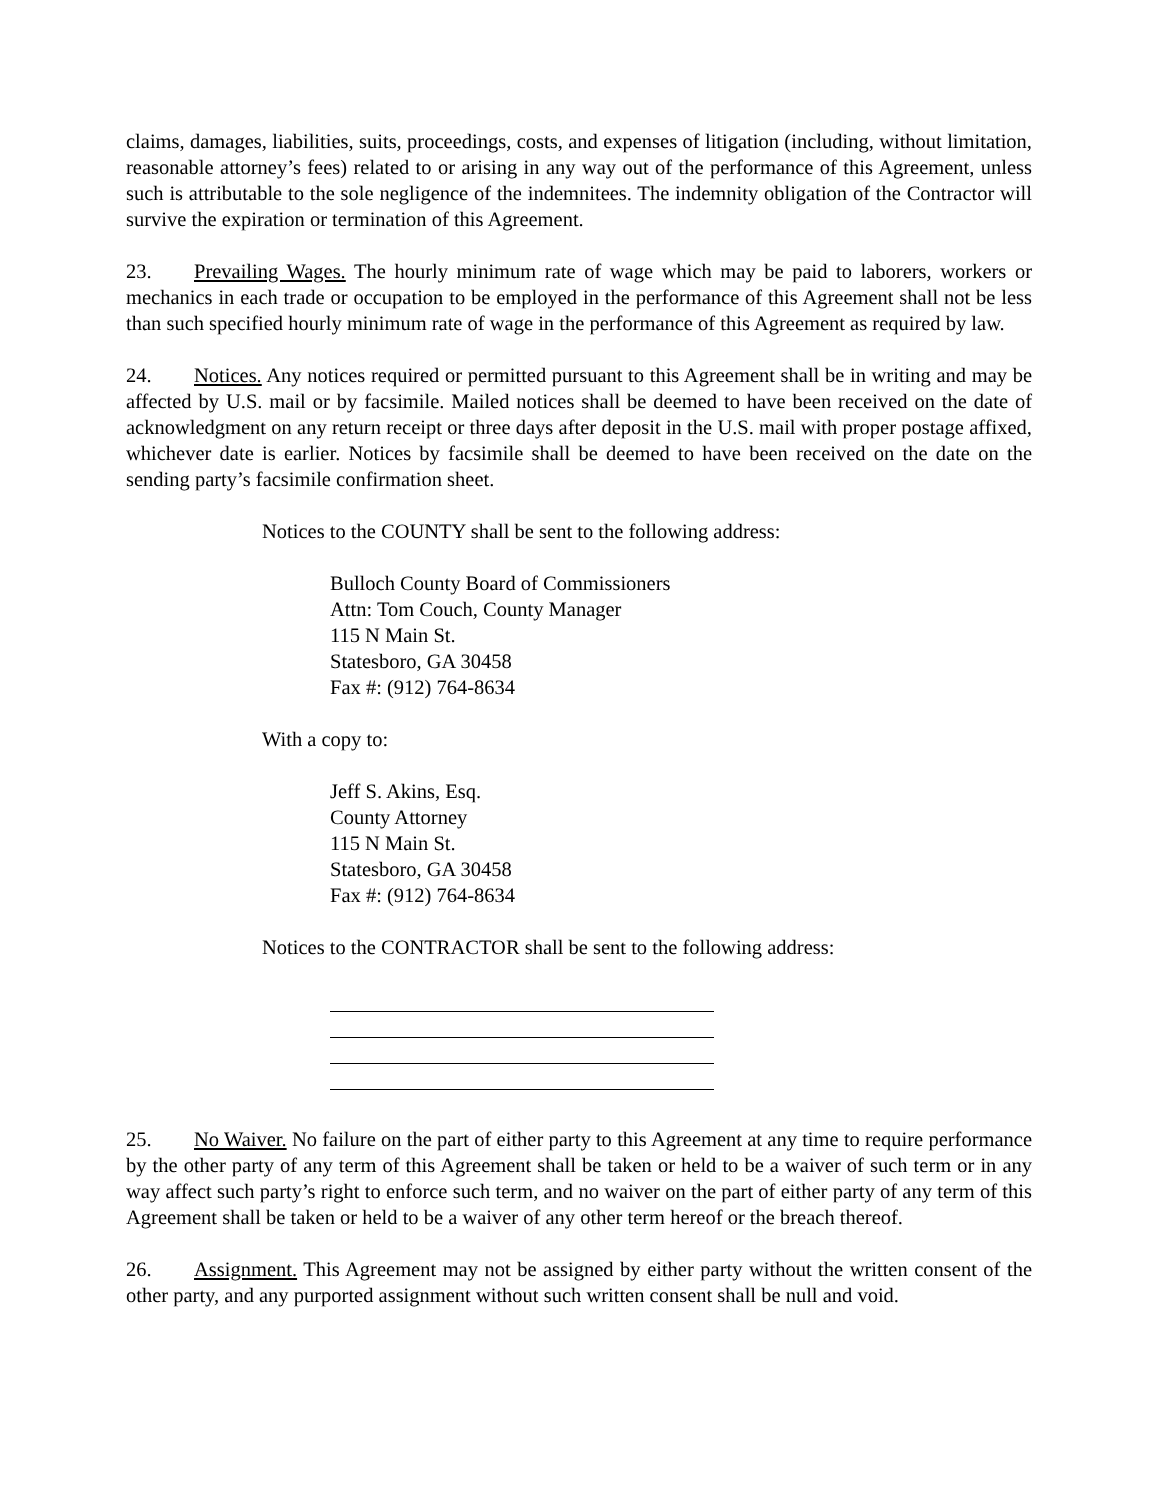claims, damages, liabilities, suits, proceedings, costs, and expenses of litigation (including, without limitation, reasonable attorney’s fees) related to or arising in any way out of the performance of this Agreement, unless such is attributable to the sole negligence of the indemnitees. The indemnity obligation of the Contractor will survive the expiration or termination of this Agreement.
23. Prevailing Wages. The hourly minimum rate of wage which may be paid to laborers, workers or mechanics in each trade or occupation to be employed in the performance of this Agreement shall not be less than such specified hourly minimum rate of wage in the performance of this Agreement as required by law.
24. Notices. Any notices required or permitted pursuant to this Agreement shall be in writing and may be affected by U.S. mail or by facsimile. Mailed notices shall be deemed to have been received on the date of acknowledgment on any return receipt or three days after deposit in the U.S. mail with proper postage affixed, whichever date is earlier. Notices by facsimile shall be deemed to have been received on the date on the sending party’s facsimile confirmation sheet.
Notices to the COUNTY shall be sent to the following address:
Bulloch County Board of Commissioners
Attn: Tom Couch, County Manager
115 N Main St.
Statesboro, GA 30458
Fax #: (912) 764-8634
With a copy to:
Jeff S. Akins, Esq.
County Attorney
115 N Main St.
Statesboro, GA 30458
Fax #: (912) 764-8634
Notices to the CONTRACTOR shall be sent to the following address:
25. No Waiver. No failure on the part of either party to this Agreement at any time to require performance by the other party of any term of this Agreement shall be taken or held to be a waiver of such term or in any way affect such party’s right to enforce such term, and no waiver on the part of either party of any term of this Agreement shall be taken or held to be a waiver of any other term hereof or the breach thereof.
26. Assignment. This Agreement may not be assigned by either party without the written consent of the other party, and any purported assignment without such written consent shall be null and void.